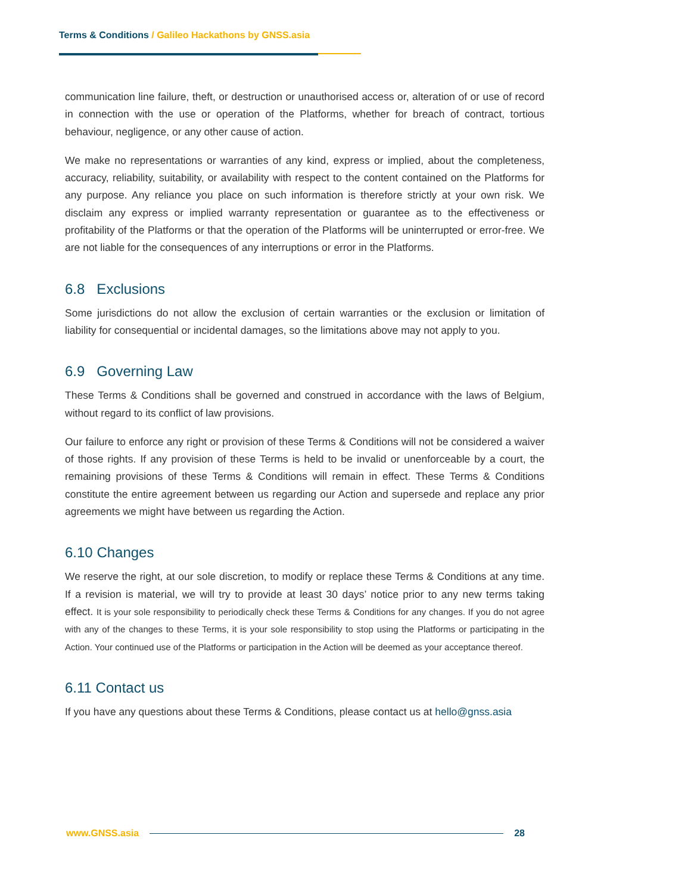Terms & Conditions / Galileo Hackathons by GNSS.asia
communication line failure, theft, or destruction or unauthorised access or, alteration of or use of record in connection with the use or operation of the Platforms, whether for breach of contract, tortious behaviour, negligence, or any other cause of action.
We make no representations or warranties of any kind, express or implied, about the completeness, accuracy, reliability, suitability, or availability with respect to the content contained on the Platforms for any purpose. Any reliance you place on such information is therefore strictly at your own risk. We disclaim any express or implied warranty representation or guarantee as to the effectiveness or profitability of the Platforms or that the operation of the Platforms will be uninterrupted or error-free. We are not liable for the consequences of any interruptions or error in the Platforms.
6.8 Exclusions
Some jurisdictions do not allow the exclusion of certain warranties or the exclusion or limitation of liability for consequential or incidental damages, so the limitations above may not apply to you.
6.9 Governing Law
These Terms & Conditions shall be governed and construed in accordance with the laws of Belgium, without regard to its conflict of law provisions.
Our failure to enforce any right or provision of these Terms & Conditions will not be considered a waiver of those rights. If any provision of these Terms is held to be invalid or unenforceable by a court, the remaining provisions of these Terms & Conditions will remain in effect. These Terms & Conditions constitute the entire agreement between us regarding our Action and supersede and replace any prior agreements we might have between us regarding the Action.
6.10 Changes
We reserve the right, at our sole discretion, to modify or replace these Terms & Conditions at any time. If a revision is material, we will try to provide at least 30 days’ notice prior to any new terms taking effect. It is your sole responsibility to periodically check these Terms & Conditions for any changes. If you do not agree with any of the changes to these Terms, it is your sole responsibility to stop using the Platforms or participating in the Action. Your continued use of the Platforms or participation in the Action will be deemed as your acceptance thereof.
6.11 Contact us
If you have any questions about these Terms & Conditions, please contact us at hello@gnss.asia
www.GNSS.asia 28